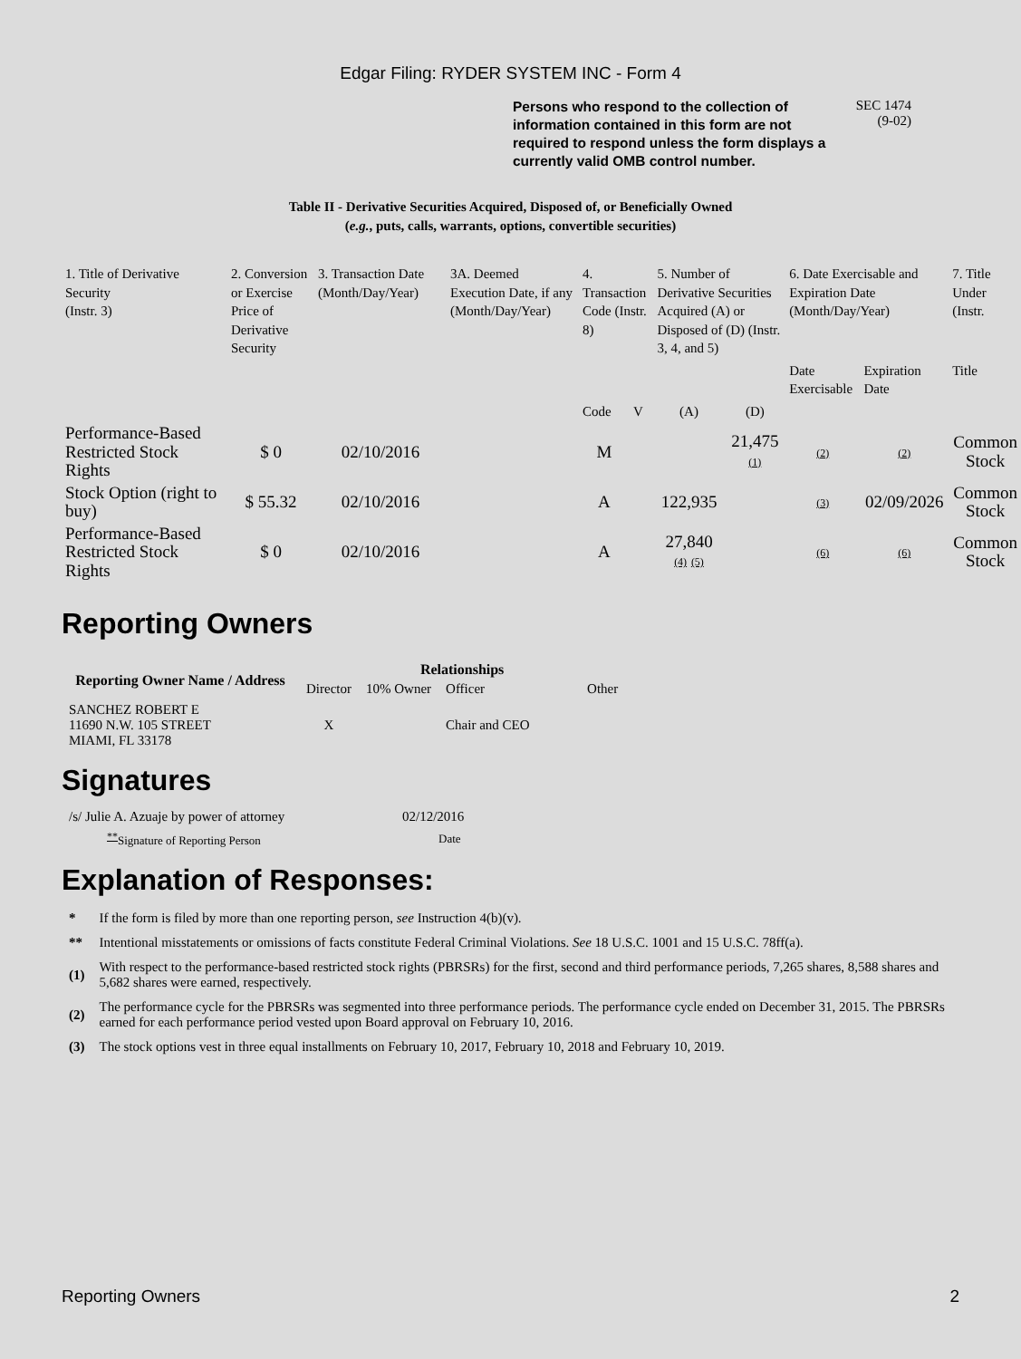Edgar Filing: RYDER SYSTEM INC - Form 4
Persons who respond to the collection of information contained in this form are not required to respond unless the form displays a currently valid OMB control number.
SEC 1474
(9-02)
Table II - Derivative Securities Acquired, Disposed of, or Beneficially Owned
(e.g., puts, calls, warrants, options, convertible securities)
| 1. Title of Derivative Security (Instr. 3) | 2. Conversion or Exercise Price of Derivative Security | 3. Transaction Date (Month/Day/Year) | 3A. Deemed Execution Date, if any (Month/Day/Year) | 4. Transaction Code (Instr. 8) | | 5. Number of Derivative Securities Acquired (A) or Disposed of (D) (Instr. 3, 4, and 5) | | 6. Date Exercisable and Expiration Date (Month/Day/Year) | | 7. Title Under (Instr. |
| | | | | | | | | Date Exercisable | Expiration Date | Title |
| | | | | Code | V | (A) | (D) | | | |
| Performance-Based Restricted Stock Rights | $ 0 | 02/10/2016 | | M | | | 21,475 (1) | (2) | (2) | Common Stock |
| Stock Option (right to buy) | $ 55.32 | 02/10/2016 | | A | | 122,935 | | (3) | 02/09/2026 | Common Stock |
| Performance-Based Restricted Stock Rights | $ 0 | 02/10/2016 | | A | | 27,840 (4) (5) | | (6) | (6) | Common Stock |
Reporting Owners
| Reporting Owner Name / Address | Relationships | | | |
| --- | --- | --- | --- | --- |
| | Director | 10% Owner | Officer | Other |
| SANCHEZ ROBERT E 11690 N.W. 105 STREET MIAMI, FL 33178 | X | | Chair and CEO | |
Signatures
| /s/ Julie A. Azuaje by power of attorney | 02/12/2016 |
| <sup>**</sup> Signature of Reporting Person | Date |
Explanation of Responses:
| * | If the form is filed by more than one reporting person, see Instruction 4(b)(v). |
| ** | Intentional misstatements or omissions of facts constitute Federal Criminal Violations. See 18 U.S.C. 1001 and 15 U.S.C. 78ff(a). |
| (1) | With respect to the performance-based restricted stock rights (PBRSRs) for the first, second and third performance periods, 7,265 shares, 8,588 shares and 5,682 shares were earned, respectively. |
| (2) | The performance cycle for the PBRSRs was segmented into three performance periods. The performance cycle ended on December 31, 2015. The PBRSRs earned for each performance period vested upon Board approval on February 10, 2016. |
| (3) | The stock options vest in three equal installments on February 10, 2017, February 10, 2018 and February 10, 2019. |
Reporting Owners 2